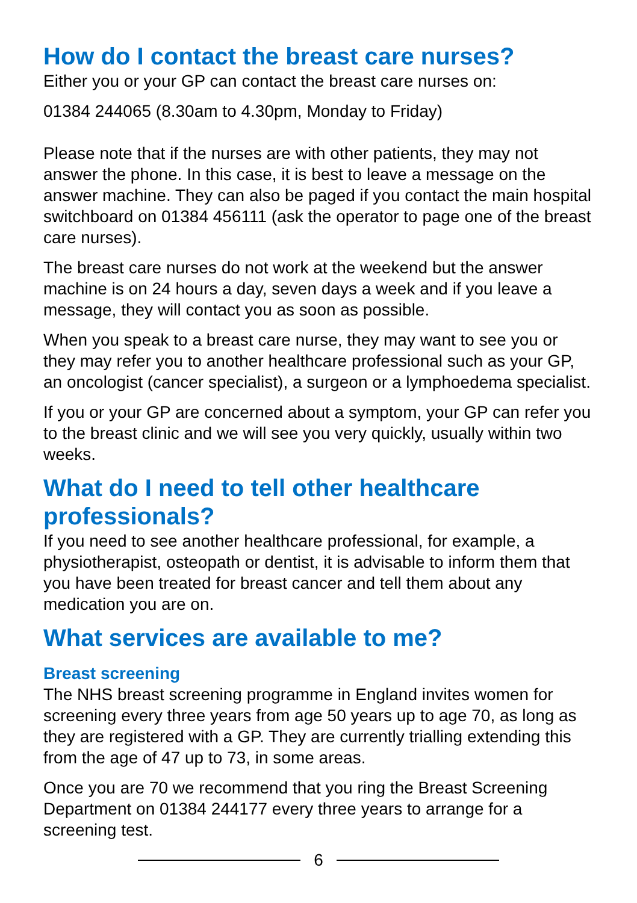How do I contact the breast care nurses?
Either you or your GP can contact the breast care nurses on:
01384 244065 (8.30am to 4.30pm, Monday to Friday)
Please note that if the nurses are with other patients, they may not answer the phone. In this case, it is best to leave a message on the answer machine. They can also be paged if you contact the main hospital switchboard on 01384 456111 (ask the operator to page one of the breast care nurses).
The breast care nurses do not work at the weekend but the answer machine is on 24 hours a day, seven days a week and if you leave a message, they will contact you as soon as possible.
When you speak to a breast care nurse, they may want to see you or they may refer you to another healthcare professional such as your GP, an oncologist (cancer specialist), a surgeon or a lymphoedema specialist.
If you or your GP are concerned about a symptom, your GP can refer you to the breast clinic and we will see you very quickly, usually within two weeks.
What do I need to tell other healthcare professionals?
If you need to see another healthcare professional, for example, a physiotherapist, osteopath or dentist, it is advisable to inform them that you have been treated for breast cancer and tell them about any medication you are on.
What services are available to me?
Breast screening
The NHS breast screening programme in England invites women for screening every three years from age 50 years up to age 70, as long as they are registered with a GP. They are currently trialling extending this from the age of 47 up to 73, in some areas.
Once you are 70 we recommend that you ring the Breast Screening Department on 01384 244177 every three years to arrange for a screening test.
6